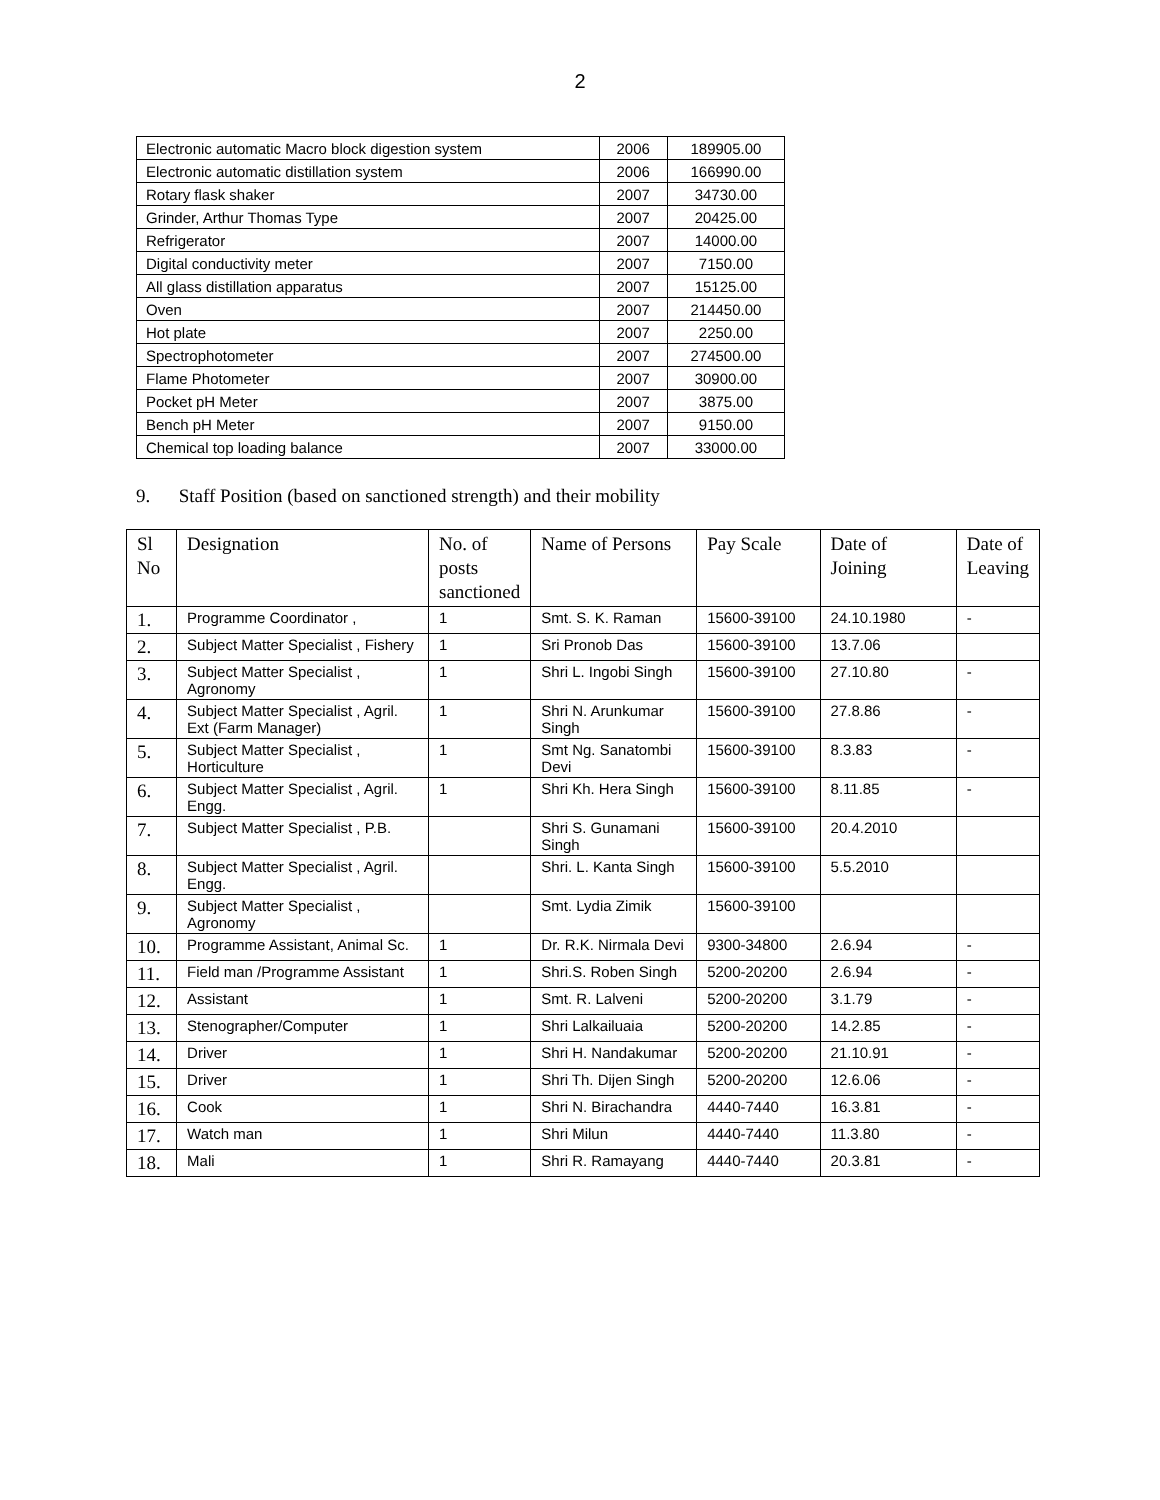2
| Electronic automatic Macro block digestion system | 2006 | 189905.00 |
| Electronic automatic distillation system | 2006 | 166990.00 |
| Rotary flask shaker | 2007 | 34730.00 |
| Grinder, Arthur Thomas Type | 2007 | 20425.00 |
| Refrigerator | 2007 | 14000.00 |
| Digital conductivity meter | 2007 | 7150.00 |
| All glass distillation apparatus | 2007 | 15125.00 |
| Oven | 2007 | 214450.00 |
| Hot plate | 2007 | 2250.00 |
| Spectrophotometer | 2007 | 274500.00 |
| Flame Photometer | 2007 | 30900.00 |
| Pocket pH Meter | 2007 | 3875.00 |
| Bench pH Meter | 2007 | 9150.00 |
| Chemical top loading balance | 2007 | 33000.00 |
9. Staff Position (based on sanctioned strength) and their mobility
| Sl No | Designation | No. of posts sanctioned | Name of Persons | Pay Scale | Date of Joining | Date of Leaving |
| --- | --- | --- | --- | --- | --- | --- |
| 1. | Programme Coordinator , | 1 | Smt. S. K. Raman | 15600-39100 | 24.10.1980 | - |
| 2. | Subject Matter Specialist , Fishery | 1 | Sri Pronob Das | 15600-39100 | 13.7.06 | |
| 3. | Subject Matter Specialist , Agronomy | 1 | Shri L. Ingobi Singh | 15600-39100 | 27.10.80 | - |
| 4. | Subject Matter Specialist , Agril. Ext (Farm Manager) | 1 | Shri N. Arunkumar Singh | 15600-39100 | 27.8.86 | - |
| 5. | Subject Matter Specialist , Horticulture | 1 | Smt Ng. Sanatombi Devi | 15600-39100 | 8.3.83 | - |
| 6. | Subject Matter Specialist , Agril. Engg. | 1 | Shri Kh. Hera Singh | 15600-39100 | 8.11.85 | - |
| 7. | Subject Matter Specialist , P.B. | | Shri S. Gunamani Singh | 15600-39100 | 20.4.2010 | |
| 8. | Subject Matter Specialist , Agril. Engg. | | Shri. L. Kanta Singh | 15600-39100 | 5.5.2010 | |
| 9. | Subject Matter Specialist , Agronomy | | Smt. Lydia Zimik | 15600-39100 | | |
| 10. | Programme Assistant, Animal Sc. | 1 | Dr. R.K. Nirmala Devi | 9300-34800 | 2.6.94 | - |
| 11. | Field man /Programme Assistant | 1 | Shri.S. Roben Singh | 5200-20200 | 2.6.94 | - |
| 12. | Assistant | 1 | Smt. R. Lalveni | 5200-20200 | 3.1.79 | - |
| 13. | Stenographer/Computer | 1 | Shri Lalkailuaia | 5200-20200 | 14.2.85 | - |
| 14. | Driver | 1 | Shri H. Nandakumar | 5200-20200 | 21.10.91 | - |
| 15. | Driver | 1 | Shri Th. Dijen Singh | 5200-20200 | 12.6.06 | - |
| 16. | Cook | 1 | Shri N. Birachandra | 4440-7440 | 16.3.81 | - |
| 17. | Watch man | 1 | Shri Milun | 4440-7440 | 11.3.80 | - |
| 18. | Mali | 1 | Shri R. Ramayang | 4440-7440 | 20.3.81 | - |